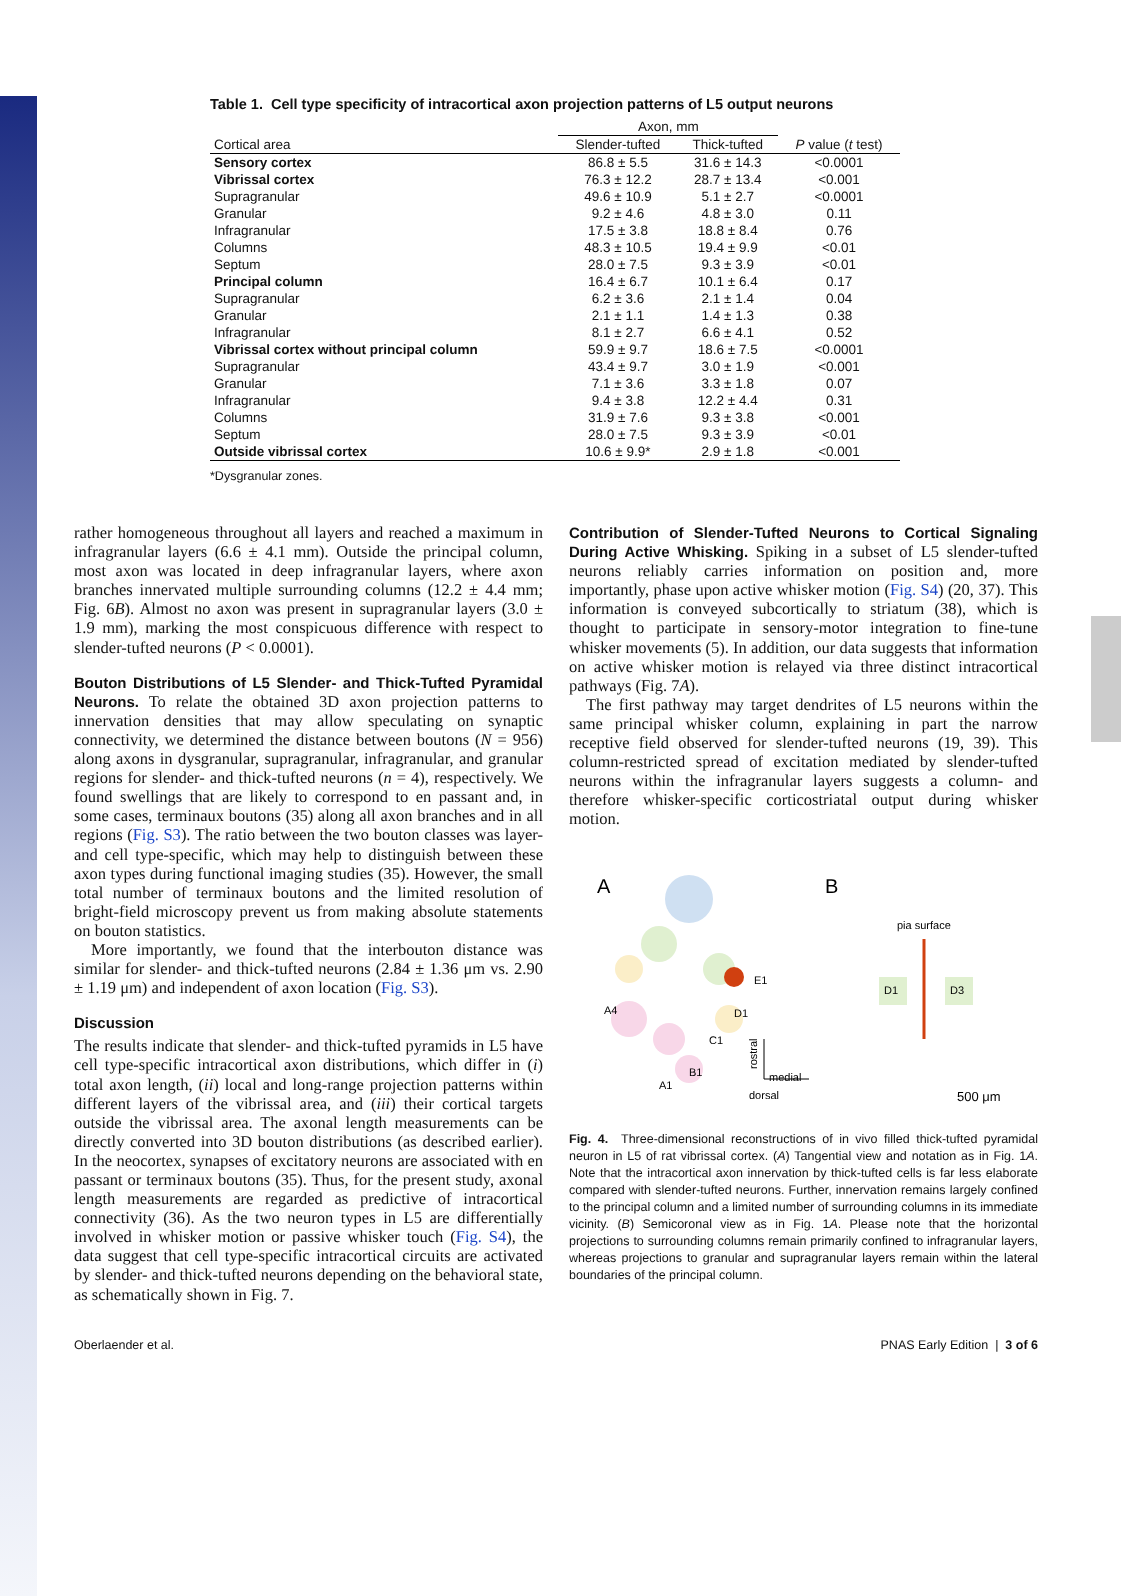Table 1. Cell type specificity of intracortical axon projection patterns of L5 output neurons
| | Axon, mm | | |
| --- | --- | --- | --- |
| Cortical area | Slender-tufted | Thick-tufted | P value ( t test) |
| Sensory cortex | 86.8 ± 5.5 | 31.6 ± 14.3 | <0.0001 |
| Vibrissal cortex | 76.3 ± 12.2 | 28.7 ± 13.4 | <0.001 |
| Supragranular | 49.6 ± 10.9 | 5.1 ± 2.7 | <0.0001 |
| Granular | 9.2 ± 4.6 | 4.8 ± 3.0 | 0.11 |
| Infragranular | 17.5 ± 3.8 | 18.8 ± 8.4 | 0.76 |
| Columns | 48.3 ± 10.5 | 19.4 ± 9.9 | <0.01 |
| Septum | 28.0 ± 7.5 | 9.3 ± 3.9 | <0.01 |
| Principal column | 16.4 ± 6.7 | 10.1 ± 6.4 | 0.17 |
| Supragranular | 6.2 ± 3.6 | 2.1 ± 1.4 | 0.04 |
| Granular | 2.1 ± 1.1 | 1.4 ± 1.3 | 0.38 |
| Infragranular | 8.1 ± 2.7 | 6.6 ± 4.1 | 0.52 |
| Vibrissal cortex without principal column | 59.9 ± 9.7 | 18.6 ± 7.5 | <0.0001 |
| Supragranular | 43.4 ± 9.7 | 3.0 ± 1.9 | <0.001 |
| Granular | 7.1 ± 3.6 | 3.3 ± 1.8 | 0.07 |
| Infragranular | 9.4 ± 3.8 | 12.2 ± 4.4 | 0.31 |
| Columns | 31.9 ± 7.6 | 9.3 ± 3.8 | <0.001 |
| Septum | 28.0 ± 7.5 | 9.3 ± 3.9 | <0.01 |
| Outside vibrissal cortex | 10.6 ± 9.9* | 2.9 ± 1.8 | <0.001 |
*Dysgranular zones.
rather homogeneous throughout all layers and reached a maximum in infragranular layers (6.6 ± 4.1 mm). Outside the principal column, most axon was located in deep infragranular layers, where axon branches innervated multiple surrounding columns (12.2 ± 4.4 mm; Fig. 6B). Almost no axon was present in supragranular layers (3.0 ± 1.9 mm), marking the most conspicuous difference with respect to slender-tufted neurons (P < 0.0001).
Bouton Distributions of L5 Slender- and Thick-Tufted Pyramidal Neurons. To relate the obtained 3D axon projection patterns to innervation densities that may allow speculating on synaptic connectivity, we determined the distance between boutons (N = 956) along axons in dysgranular, supragranular, infragranular, and granular regions for slender- and thick-tufted neurons (n = 4), respectively. We found swellings that are likely to correspond to en passant and, in some cases, terminaux boutons (35) along all axon branches and in all regions (Fig. S3). The ratio between the two bouton classes was layer- and cell type-specific, which may help to distinguish between these axon types during functional imaging studies (35). However, the small total number of terminaux boutons and the limited resolution of bright-field microscopy prevent us from making absolute statements on bouton statistics.
More importantly, we found that the interbouton distance was similar for slender- and thick-tufted neurons (2.84 ± 1.36 μm vs. 2.90 ± 1.19 μm) and independent of axon location (Fig. S3).
Discussion
The results indicate that slender- and thick-tufted pyramids in L5 have cell type-specific intracortical axon distributions, which differ in (i) total axon length, (ii) local and long-range projection patterns within different layers of the vibrissal area, and (iii) their cortical targets outside the vibrissal area. The axonal length measurements can be directly converted into 3D bouton distributions (as described earlier). In the neocortex, synapses of excitatory neurons are associated with en passant or terminaux boutons (35). Thus, for the present study, axonal length measurements are regarded as predictive of intracortical connectivity (36). As the two neuron types in L5 are differentially involved in whisker motion or passive whisker touch (Fig. S4), the data suggest that cell type-specific intracortical circuits are activated by slender- and thick-tufted neurons depending on the behavioral state, as schematically shown in Fig. 7.
Contribution of Slender-Tufted Neurons to Cortical Signaling During Active Whisking. Spiking in a subset of L5 slender-tufted neurons reliably carries information on position and, more importantly, phase upon active whisker motion (Fig. S4) (20, 37). This information is conveyed subcortically to striatum (38), which is thought to participate in sensory-motor integration to fine-tune whisker movements (5). In addition, our data suggests that information on active whisker motion is relayed via three distinct intracortical pathways (Fig. 7A).
The first pathway may target dendrites of L5 neurons within the same principal whisker column, explaining in part the narrow receptive field observed for slender-tufted neurons (19, 39). This column-restricted spread of excitation mediated by slender-tufted neurons within the infragranular layers suggests a column- and therefore whisker-specific corticostriatal output during whisker motion.
A
B
E1
D1
C1
B1
A1
A4
medial
rostral
dorsal
pia surface
D1
D3
500 μm
Fig. 4. Three-dimensional reconstructions of in vivo filled thick-tufted pyramidal neuron in L5 of rat vibrissal cortex. (A) Tangential view and notation as in Fig. 1A. Note that the intracortical axon innervation by thick-tufted cells is far less elaborate compared with slender-tufted neurons. Further, innervation remains largely confined to the principal column and a limited number of surrounding columns in its immediate vicinity. (B) Semicoronal view as in Fig. 1A. Please note that the horizontal projections to surrounding columns remain primarily confined to infragranular layers, whereas projections to granular and supragranular layers remain within the lateral boundaries of the principal column.
Oberlaender et al. PNAS Early Edition | 3 of 6